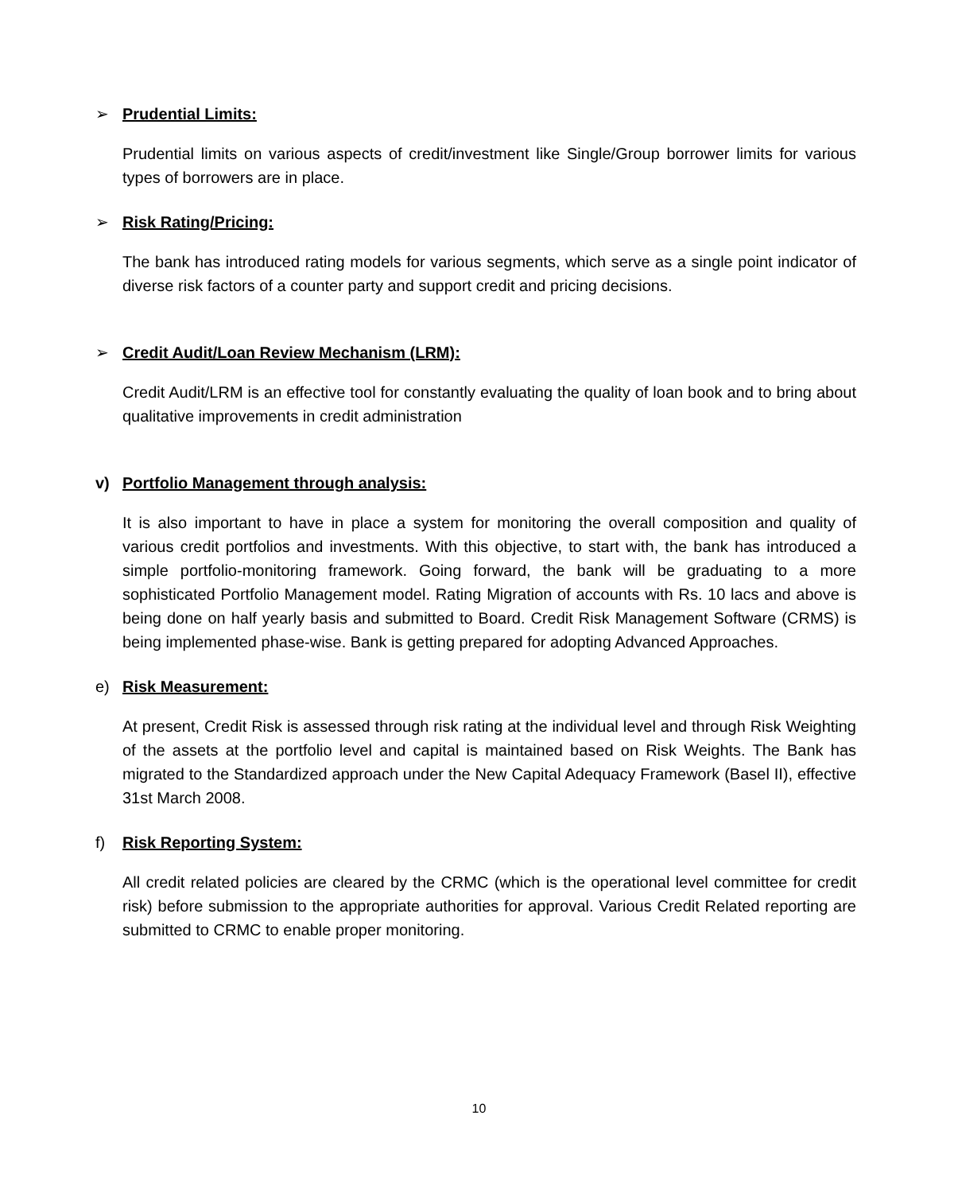➢ Prudential Limits:
Prudential limits on various aspects of credit/investment like Single/Group borrower limits for various types of borrowers are in place.
➢ Risk Rating/Pricing:
The bank has introduced rating models for various segments, which serve as a single point indicator of diverse risk factors of a counter party and support credit and pricing decisions.
➢ Credit Audit/Loan Review Mechanism (LRM):
Credit Audit/LRM is an effective tool for constantly evaluating the quality of loan book and to bring about qualitative improvements in credit administration
v) Portfolio Management through analysis:
It is also important to have in place a system for monitoring the overall composition and quality of various credit portfolios and investments. With this objective, to start with, the bank has introduced a simple portfolio-monitoring framework. Going forward, the bank will be graduating to a more sophisticated Portfolio Management model. Rating Migration of accounts with Rs. 10 lacs and above is being done on half yearly basis and submitted to Board. Credit Risk Management Software (CRMS) is being implemented phase-wise. Bank is getting prepared for adopting Advanced Approaches.
e) Risk Measurement:
At present, Credit Risk is assessed through risk rating at the individual level and through Risk Weighting of the assets at the portfolio level and capital is maintained based on Risk Weights. The Bank has migrated to the Standardized approach under the New Capital Adequacy Framework (Basel II), effective 31st March 2008.
f) Risk Reporting System:
All credit related policies are cleared by the CRMC (which is the operational level committee for credit risk) before submission to the appropriate authorities for approval. Various Credit Related reporting are submitted to CRMC to enable proper monitoring.
10